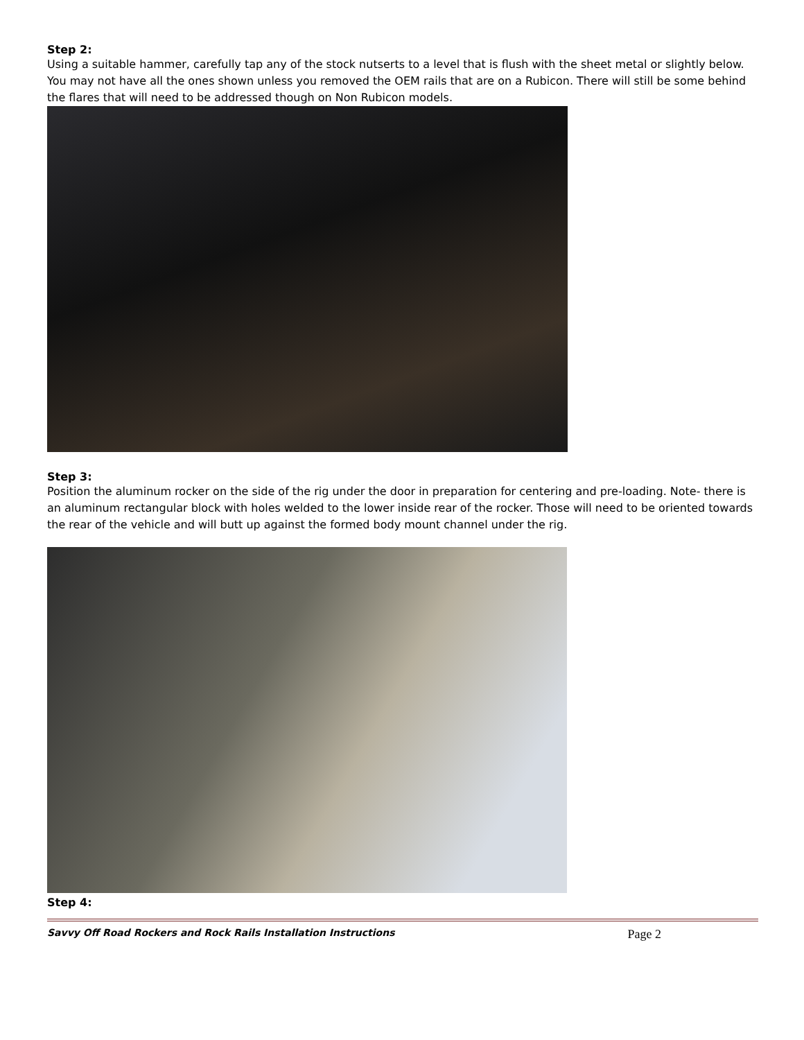Step 2:
Using a suitable hammer, carefully tap any of the stock nutserts to a level that is flush with the sheet metal or slightly below. You may not have all the ones shown unless you removed the OEM rails that are on a Rubicon. There will still be some behind the flares that will need to be addressed though on Non Rubicon models.
Step 3:
Position the aluminum rocker on the side of the rig under the door in preparation for centering and pre-loading. Note- there is an aluminum rectangular block with holes welded to the lower inside rear of the rocker. Those will need to be oriented towards the rear of the vehicle and will butt up against the formed body mount channel under the rig.
Step 4:
Savvy Off Road Rockers and Rock Rails Installation Instructions Page 2